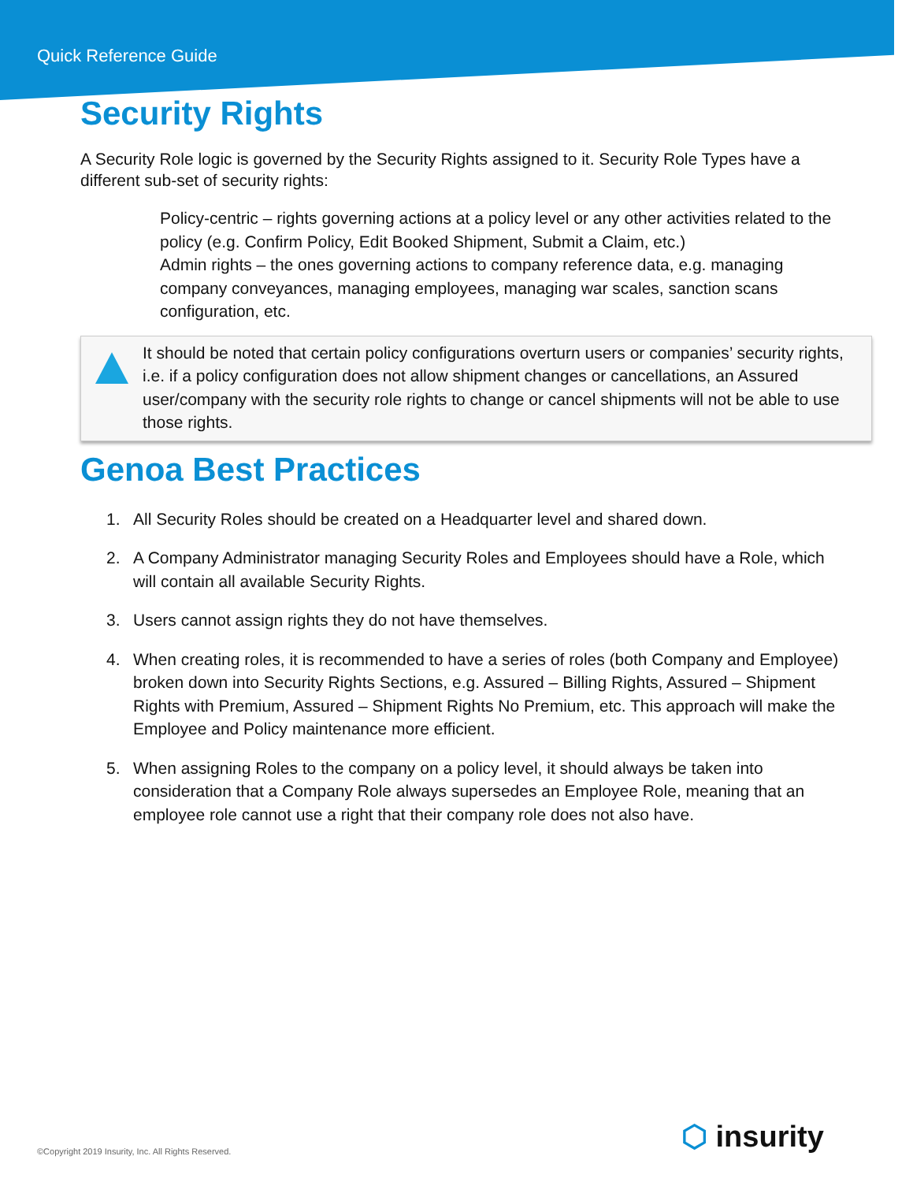Quick Reference Guide
Security Rights
A Security Role logic is governed by the Security Rights assigned to it. Security Role Types have a different sub-set of security rights:
Policy-centric – rights governing actions at a policy level or any other activities related to the policy (e.g. Confirm Policy, Edit Booked Shipment, Submit a Claim, etc.)
Admin rights – the ones governing actions to company reference data, e.g. managing company conveyances, managing employees, managing war scales, sanction scans configuration, etc.
It should be noted that certain policy configurations overturn users or companies’ security rights, i.e. if a policy configuration does not allow shipment changes or cancellations, an Assured user/company with the security role rights to change or cancel shipments will not be able to use those rights.
Genoa Best Practices
1. All Security Roles should be created on a Headquarter level and shared down.
2. A Company Administrator managing Security Roles and Employees should have a Role, which will contain all available Security Rights.
3. Users cannot assign rights they do not have themselves.
4. When creating roles, it is recommended to have a series of roles (both Company and Employee) broken down into Security Rights Sections, e.g. Assured – Billing Rights, Assured – Shipment Rights with Premium, Assured – Shipment Rights No Premium, etc. This approach will make the Employee and Policy maintenance more efficient.
5. When assigning Roles to the company on a policy level, it should always be taken into consideration that a Company Role always supersedes an Employee Role, meaning that an employee role cannot use a right that their company role does not also have.
©Copyright 2019 Insurity, Inc. All Rights Reserved.
⬡ insurity